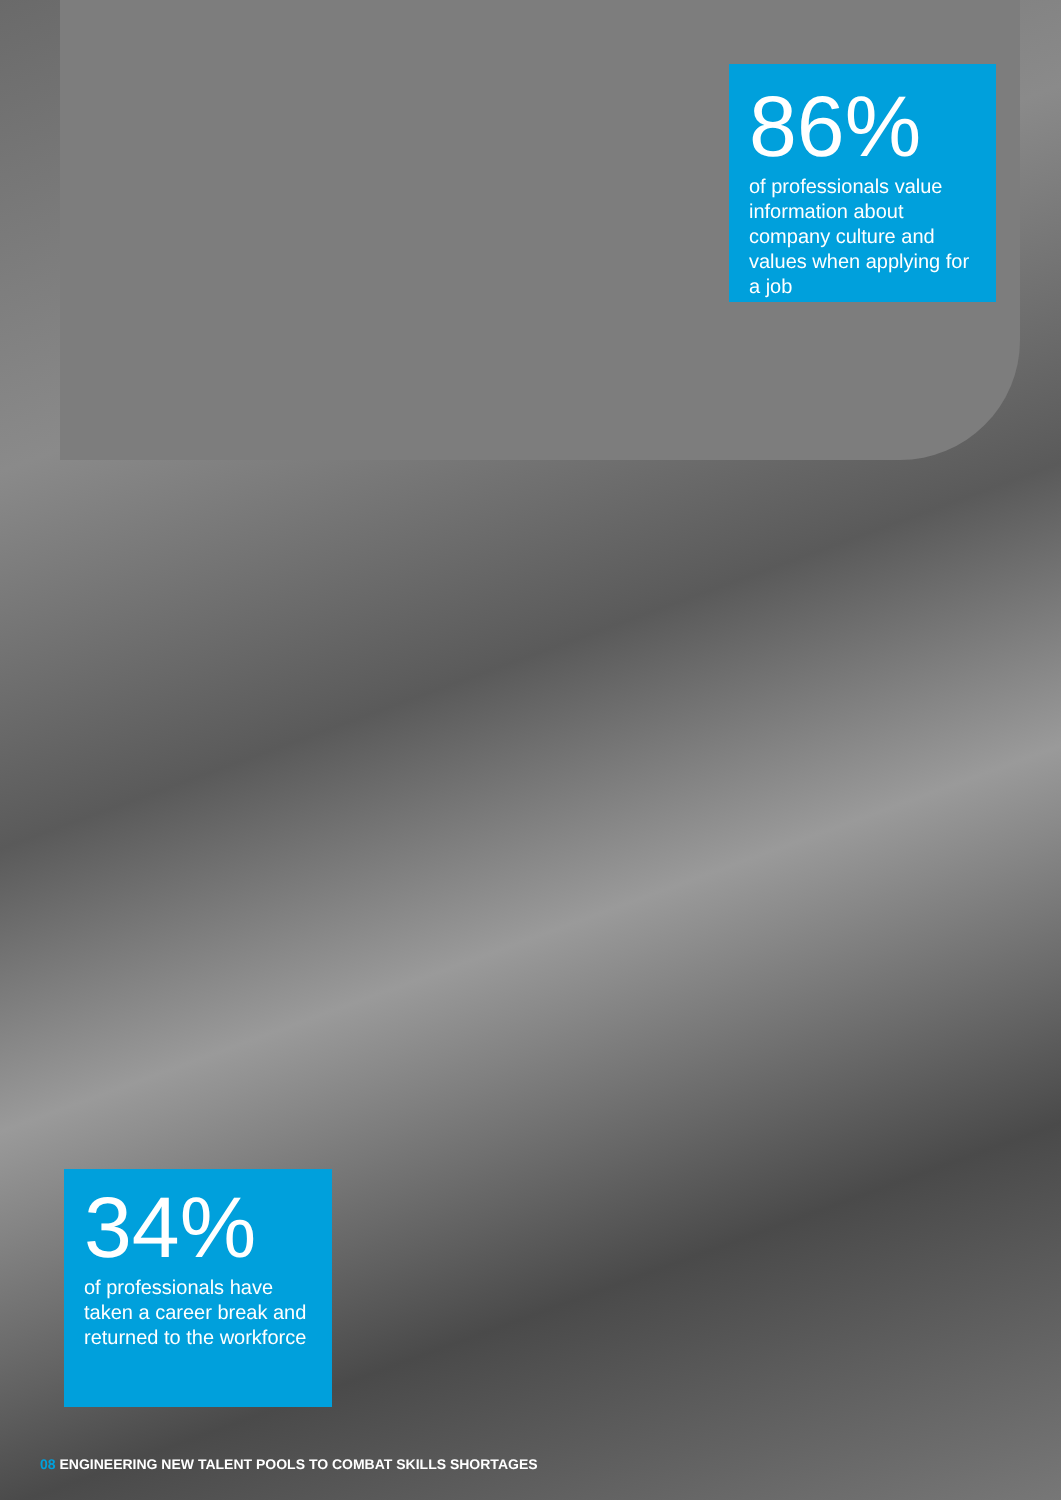86%
of professionals value information about company culture and values when applying for a job
34%
of professionals have taken a career break and returned to the workforce
08 ENGINEERING NEW TALENT POOLS TO COMBAT SKILLS SHORTAGES